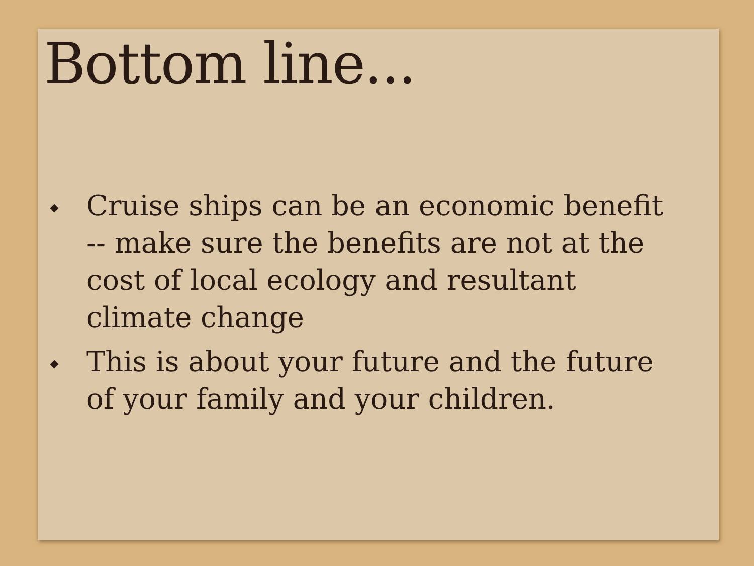Bottom line...
Cruise ships can be an economic benefit -- make sure the benefits are not at the cost of local ecology and resultant climate change
This is about your future and the future of your family and your children.